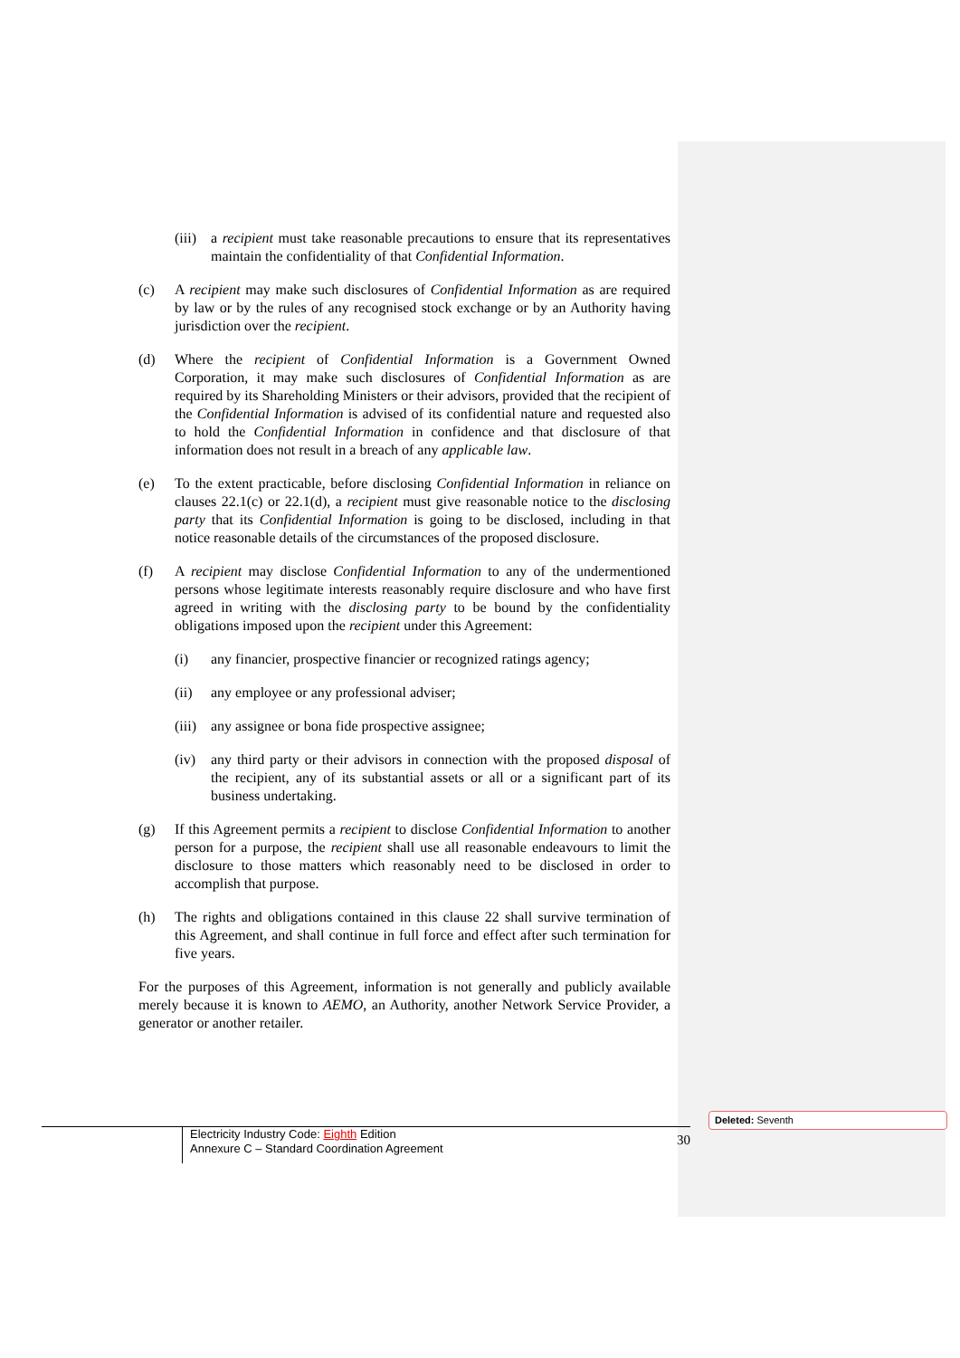(iii)
a recipient must take reasonable precautions to ensure that its representatives maintain the confidentiality of that Confidential Information.
(c) A recipient may make such disclosures of Confidential Information as are required by law or by the rules of any recognised stock exchange or by an Authority having jurisdiction over the recipient.
(d) Where the recipient of Confidential Information is a Government Owned Corporation, it may make such disclosures of Confidential Information as are required by its Shareholding Ministers or their advisors, provided that the recipient of the Confidential Information is advised of its confidential nature and requested also to hold the Confidential Information in confidence and that disclosure of that information does not result in a breach of any applicable law.
(e) To the extent practicable, before disclosing Confidential Information in reliance on clauses 22.1(c) or 22.1(d), a recipient must give reasonable notice to the disclosing party that its Confidential Information is going to be disclosed, including in that notice reasonable details of the circumstances of the proposed disclosure.
(f) A recipient may disclose Confidential Information to any of the undermentioned persons whose legitimate interests reasonably require disclosure and who have first agreed in writing with the disclosing party to be bound by the confidentiality obligations imposed upon the recipient under this Agreement:
(i) any financier, prospective financier or recognized ratings agency;
(ii) any employee or any professional adviser;
(iii)
any assignee or bona fide prospective assignee;
(iv) any third party or their advisors in connection with the proposed disposal of the recipient, any of its substantial assets or all or a significant part of its business undertaking.
(g) If this Agreement permits a recipient to disclose Confidential Information to another person for a purpose, the recipient shall use all reasonable endeavours to limit the disclosure to those matters which reasonably need to be disclosed in order to accomplish that purpose.
(h) The rights and obligations contained in this clause 22 shall survive termination of this Agreement, and shall continue in full force and effect after such termination for five years.
For the purposes of this Agreement, information is not generally and publicly available merely because it is known to AEMO, an Authority, another Network Service Provider, a generator or another retailer.
Electricity Industry Code: Eighth Edition
Annexure C – Standard Coordination Agreement
30
Deleted: Seventh